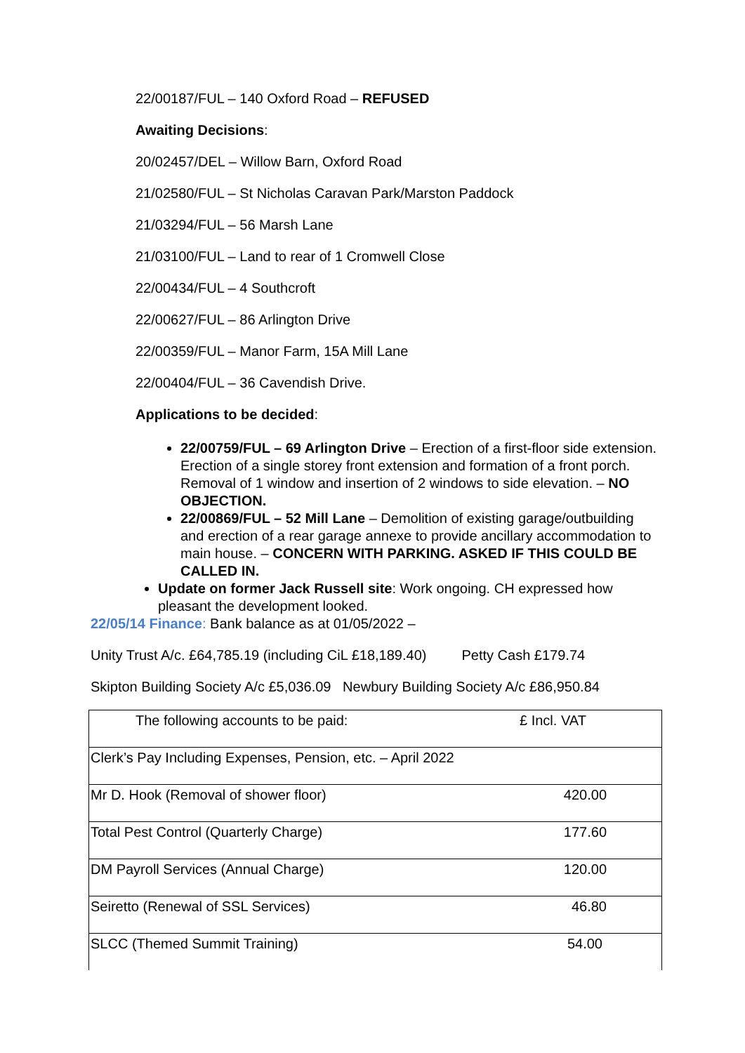22/00187/FUL – 140 Oxford Road – REFUSED
Awaiting Decisions:
20/02457/DEL – Willow Barn, Oxford Road
21/02580/FUL – St Nicholas Caravan Park/Marston Paddock
21/03294/FUL – 56 Marsh Lane
21/03100/FUL – Land to rear of 1 Cromwell Close
22/00434/FUL – 4 Southcroft
22/00627/FUL – 86 Arlington Drive
22/00359/FUL – Manor Farm, 15A Mill Lane
22/00404/FUL – 36 Cavendish Drive.
Applications to be decided:
22/00759/FUL – 69 Arlington Drive – Erection of a first-floor side extension. Erection of a single storey front extension and formation of a front porch. Removal of 1 window and insertion of 2 windows to side elevation. – NO OBJECTION.
22/00869/FUL – 52 Mill Lane – Demolition of existing garage/outbuilding and erection of a rear garage annexe to provide ancillary accommodation to main house. – CONCERN WITH PARKING. ASKED IF THIS COULD BE CALLED IN.
Update on former Jack Russell site: Work ongoing. CH expressed how pleasant the development looked.
22/05/14 Finance: Bank balance as at 01/05/2022 –
Unity Trust A/c. £64,785.19 (including CiL £18,189.40) Petty Cash £179.74
Skipton Building Society A/c £5,036.09 Newbury Building Society A/c £86,950.84
| The following accounts to be paid: | £ Incl. VAT |
| Clerk’s Pay Including Expenses, Pension, etc. – April 2022 | |
| Mr D. Hook (Removal of shower floor) | 420.00 |
| Total Pest Control (Quarterly Charge) | 177.60 |
| DM Payroll Services (Annual Charge) | 120.00 |
| Seiretto (Renewal of SSL Services) | 46.80 |
| SLCC (Themed Summit Training) | 54.00 |